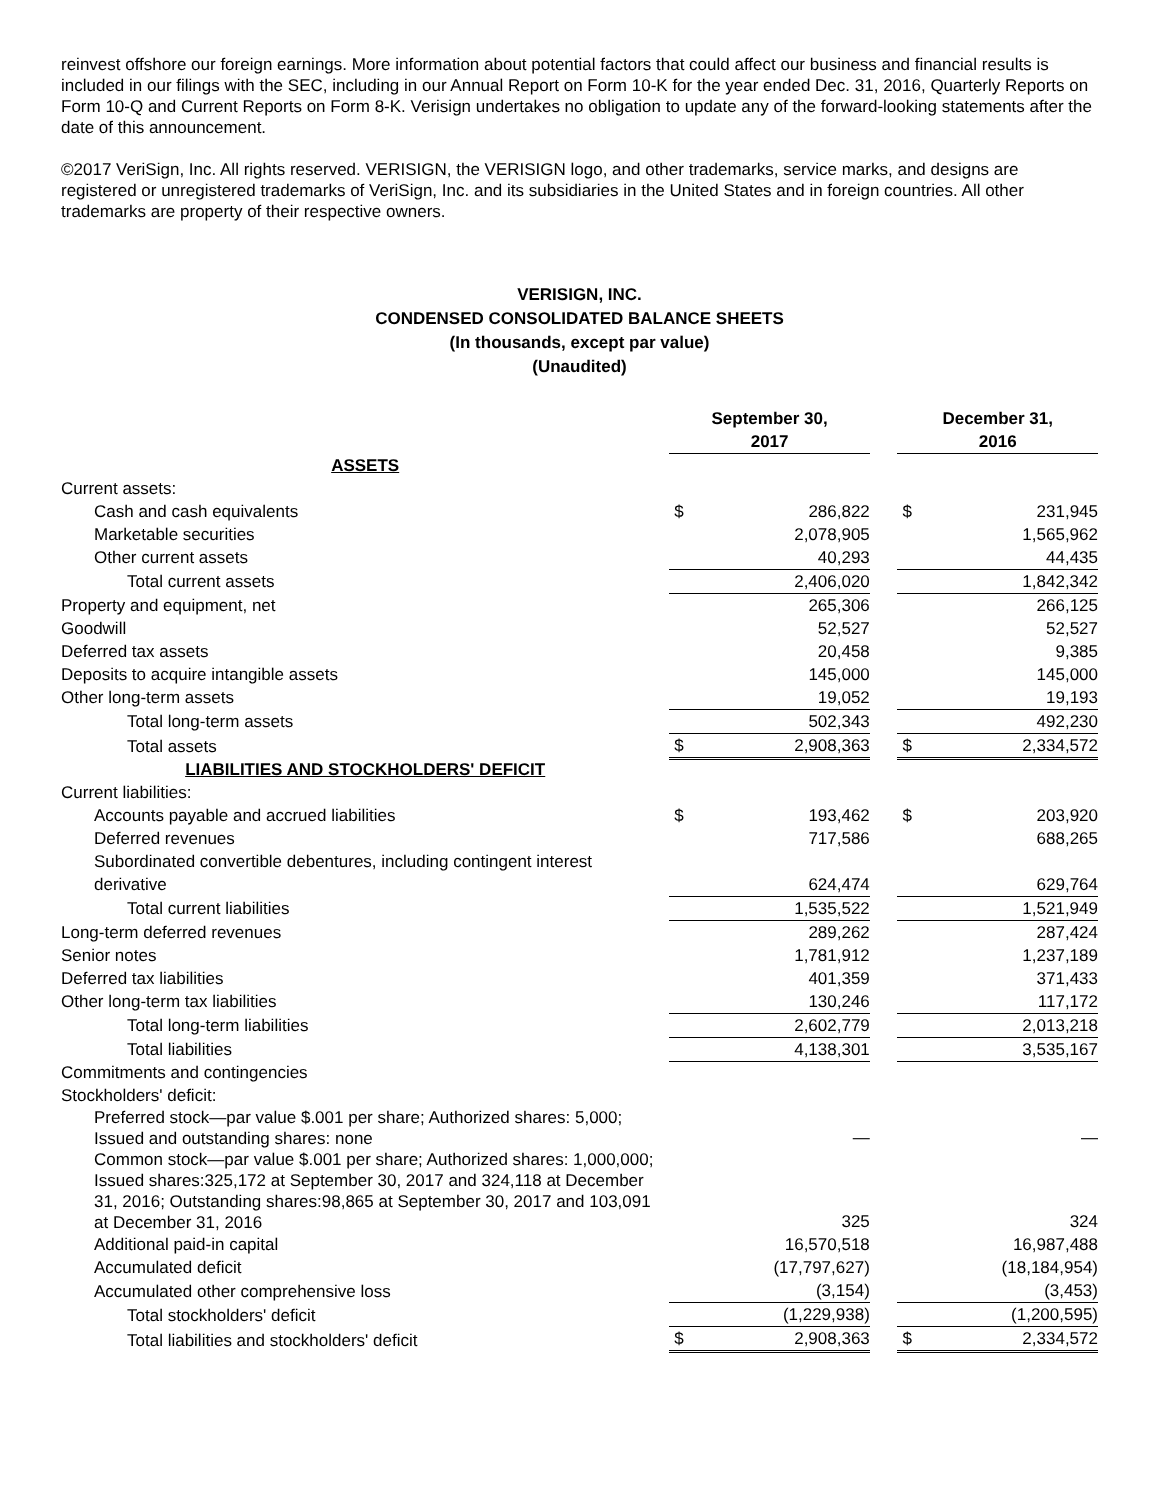reinvest offshore our foreign earnings. More information about potential factors that could affect our business and financial results is included in our filings with the SEC, including in our Annual Report on Form 10-K for the year ended Dec. 31, 2016, Quarterly Reports on Form 10-Q and Current Reports on Form 8-K. Verisign undertakes no obligation to update any of the forward-looking statements after the date of this announcement.
©2017 VeriSign, Inc. All rights reserved. VERISIGN, the VERISIGN logo, and other trademarks, service marks, and designs are registered or unregistered trademarks of VeriSign, Inc. and its subsidiaries in the United States and in foreign countries. All other trademarks are property of their respective owners.
VERISIGN, INC.
CONDENSED CONSOLIDATED BALANCE SHEETS
(In thousands, except par value)
(Unaudited)
| | September 30, 2017 | | | December 31, 2016 | |
| --- | --- | --- | --- | --- | --- |
| ASSETS | | | | | |
| Current assets: | | | | | |
| Cash and cash equivalents | $ | 286,822 | | $ | 231,945 |
| Marketable securities | | 2,078,905 | | | 1,565,962 |
| Other current assets | | 40,293 | | | 44,435 |
| Total current assets | | 2,406,020 | | | 1,842,342 |
| Property and equipment, net | | 265,306 | | | 266,125 |
| Goodwill | | 52,527 | | | 52,527 |
| Deferred tax assets | | 20,458 | | | 9,385 |
| Deposits to acquire intangible assets | | 145,000 | | | 145,000 |
| Other long-term assets | | 19,052 | | | 19,193 |
| Total long-term assets | | 502,343 | | | 492,230 |
| Total assets | $ | 2,908,363 | | $ | 2,334,572 |
| LIABILITIES AND STOCKHOLDERS' DEFICIT | | | | | |
| Current liabilities: | | | | | |
| Accounts payable and accrued liabilities | $ | 193,462 | | $ | 203,920 |
| Deferred revenues | | 717,586 | | | 688,265 |
| Subordinated convertible debentures, including contingent interest derivative | | 624,474 | | | 629,764 |
| Total current liabilities | | 1,535,522 | | | 1,521,949 |
| Long-term deferred revenues | | 289,262 | | | 287,424 |
| Senior notes | | 1,781,912 | | | 1,237,189 |
| Deferred tax liabilities | | 401,359 | | | 371,433 |
| Other long-term tax liabilities | | 130,246 | | | 117,172 |
| Total long-term liabilities | | 2,602,779 | | | 2,013,218 |
| Total liabilities | | 4,138,301 | | | 3,535,167 |
| Commitments and contingencies | | | | | |
| Stockholders' deficit: | | | | | |
| Preferred stock—par value $.001 per share; Authorized shares: 5,000; Issued and outstanding shares: none | | — | | | — |
| Common stock—par value $.001 per share; Authorized shares: 1,000,000; Issued shares:325,172 at September 30, 2017 and 324,118 at December 31, 2016; Outstanding shares:98,865 at September 30, 2017 and 103,091 at December 31, 2016 | | 325 | | | 324 |
| Additional paid-in capital | | 16,570,518 | | | 16,987,488 |
| Accumulated deficit | | (17,797,627) | | | (18,184,954) |
| Accumulated other comprehensive loss | | (3,154) | | | (3,453) |
| Total stockholders' deficit | | (1,229,938) | | | (1,200,595) |
| Total liabilities and stockholders' deficit | $ | 2,908,363 | | $ | 2,334,572 |